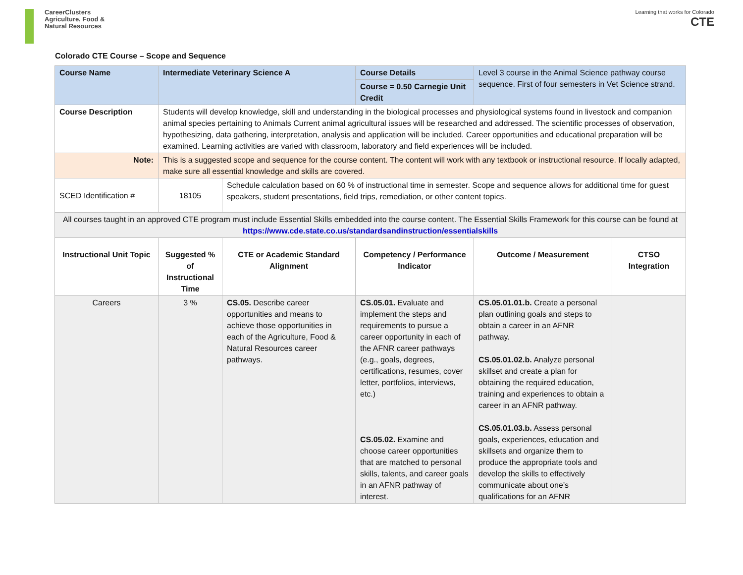CareerClusters
Agriculture, Food &
Natural Resources
Learning that works for Colorado
CTE
Colorado CTE Course – Scope and Sequence
| Course Name | Intermediate Veterinary Science A | | Course Details | Level 3 course in the Animal Science pathway course sequence. First of four semesters in Vet Science strand. | |
| | | | Course = 0.50 Carnegie Unit Credit | | |
| Course Description | Students will develop knowledge, skill and understanding in the biological processes and physiological systems found in livestock and companion animal species pertaining to Animals Current animal agricultural issues will be researched and addressed. The scientific processes of observation, hypothesizing, data gathering, interpretation, analysis and application will be included. Career opportunities and educational preparation will be examined. Learning activities are varied with classroom, laboratory and field experiences will be included. | | | | |
| Note: | This is a suggested scope and sequence for the course content. The content will work with any textbook or instructional resource. If locally adapted, make sure all essential knowledge and skills are covered. | | | | |
| SCED Identification # | 18105 | Schedule calculation based on 60 % of instructional time in semester. Scope and sequence allows for additional time for guest speakers, student presentations, field trips, remediation, or other content topics. | | | |
| All courses taught in an approved CTE program must include Essential Skills embedded into the course content. The Essential Skills Framework for this course can be found at https://www.cde.state.co.us/standardsandinstruction/essentialskills | | | | | |
| Instructional Unit Topic | Suggested % of Instructional Time | CTE or Academic Standard Alignment | Competency / Performance Indicator | Outcome / Measurement | CTSO Integration |
| Careers | 3 % | CS.05. Describe career opportunities and means to achieve those opportunities in each of the Agriculture, Food & Natural Resources career pathways. | CS.05.01. Evaluate and implement the steps and requirements to pursue a career opportunity in each of the AFNR career pathways (e.g., goals, degrees, certifications, resumes, cover letter, portfolios, interviews, etc.) CS.05.02. Examine and choose career opportunities that are matched to personal skills, talents, and career goals in an AFNR pathway of interest. | CS.05.01.01.b. Create a personal plan outlining goals and steps to obtain a career in an AFNR pathway. CS.05.01.02.b. Analyze personal skillset and create a plan for obtaining the required education, training and experiences to obtain a career in an AFNR pathway. CS.05.01.03.b. Assess personal goals, experiences, education and skillsets and organize them to produce the appropriate tools and develop the skills to effectively communicate about one’s qualifications for an AFNR | |